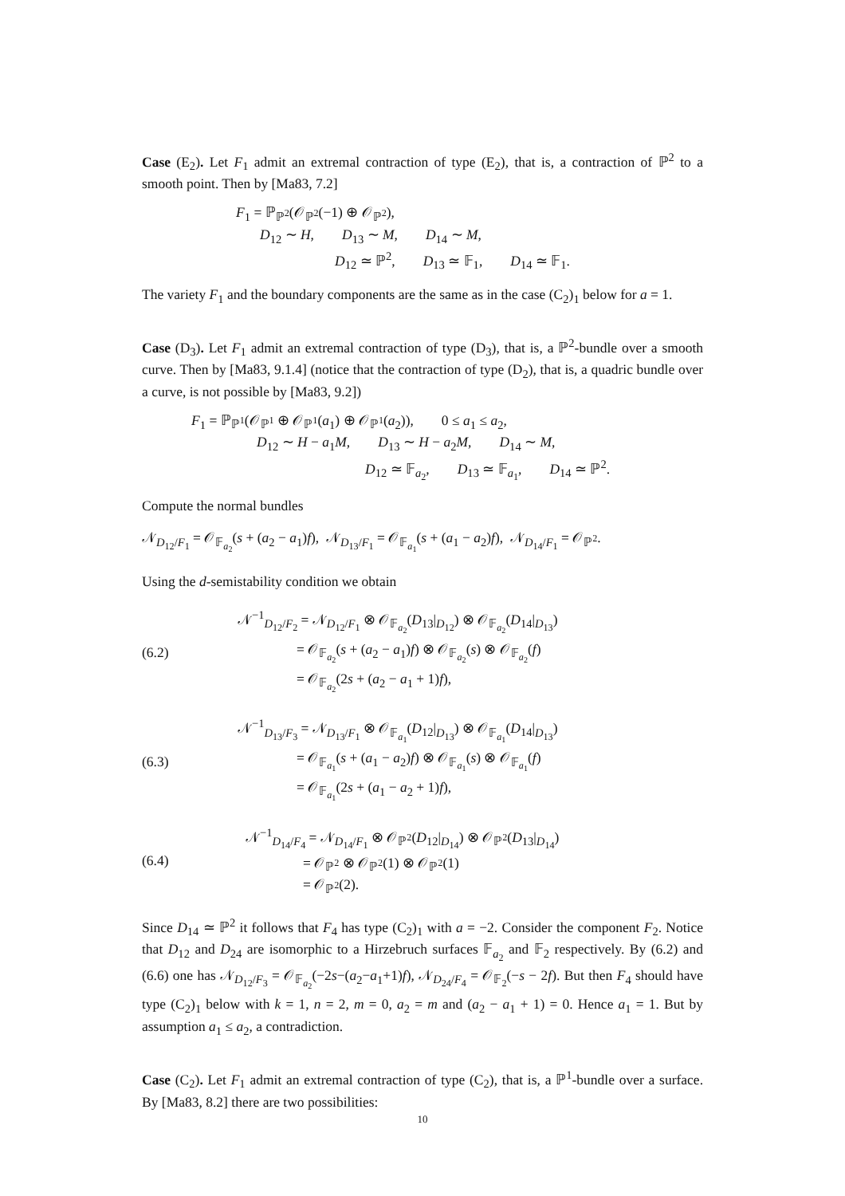Case (E<sub>2</sub>). Let F<sub>1</sub> admit an extremal contraction of type (E<sub>2</sub>), that is, a contraction of ℙ<sup>2</sup> to a smooth point. Then by [Ma83, 7.2]
F<sub>1</sub> = ℙ<sub>ℙ<sup>2</sup></sub>(𝒪<sub>ℙ<sup>2</sup></sub>(−1) ⊕ 𝒪<sub>ℙ<sup>2</sup></sub>),
D<sub>12</sub> ∼ H, D<sub>13</sub> ∼ M, D<sub>14</sub> ∼ M,
D<sub>12</sub> ≃ ℙ<sup>2</sup>, D<sub>13</sub> ≃ 𝔽<sub>1</sub>, D<sub>14</sub> ≃ 𝔽<sub>1</sub>.
The variety F<sub>1</sub> and the boundary components are the same as in the case (C<sub>2</sub>)<sub>1</sub> below for a = 1.
Case (D<sub>3</sub>). Let F<sub>1</sub> admit an extremal contraction of type (D<sub>3</sub>), that is, a ℙ<sup>2</sup>-bundle over a smooth curve. Then by [Ma83, 9.1.4] (notice that the contraction of type (D<sub>2</sub>), that is, a quadric bundle over a curve, is not possible by [Ma83, 9.2])
F<sub>1</sub> = ℙ<sub>ℙ<sup>1</sup></sub>(𝒪<sub>ℙ<sup>1</sup></sub> ⊕ 𝒪<sub>ℙ<sup>1</sup></sub>(a<sub>1</sub>) ⊕ 𝒪<sub>ℙ<sup>1</sup></sub>(a<sub>2</sub>)), 0 ≤ a<sub>1</sub> ≤ a<sub>2</sub>,
D<sub>12</sub> ∼ H − a<sub>1</sub>M, D<sub>13</sub> ∼ H − a<sub>2</sub>M, D<sub>14</sub> ∼ M,
D<sub>12</sub> ≃ 𝔽<sub>a<sub>2</sub></sub>, D<sub>13</sub> ≃ 𝔽<sub>a<sub>1</sub></sub>, D<sub>14</sub> ≃ ℙ<sup>2</sup>.
Compute the normal bundles
𝒩<sub>D<sub>12</sub>/F<sub>1</sub></sub> = 𝒪<sub>𝔽<sub>a<sub>2</sub></sub></sub>(s + (a<sub>2</sub> − a<sub>1</sub>)f), 𝒩<sub>D<sub>13</sub>/F<sub>1</sub></sub> = 𝒪<sub>𝔽<sub>a<sub>1</sub></sub></sub>(s + (a<sub>1</sub> − a<sub>2</sub>)f), 𝒩<sub>D<sub>14</sub>/F<sub>1</sub></sub> = 𝒪<sub>ℙ<sup>2</sup></sub>.
Using the d-semistability condition we obtain
(6.2)
𝒩<sup>−1</sup><sub>D<sub>12</sub>/F<sub>2</sub></sub> = 𝒩<sub>D<sub>12</sub>/F<sub>1</sub></sub> ⊗ 𝒪<sub>𝔽<sub>a<sub>2</sub></sub></sub>(D<sub>13</sub>|<sub>D<sub>12</sub></sub>) ⊗ 𝒪<sub>𝔽<sub>a<sub>2</sub></sub></sub>(D<sub>14</sub>|<sub>D<sub>13</sub></sub>)
= 𝒪<sub>𝔽<sub>a<sub>2</sub></sub></sub>(s + (a<sub>2</sub> − a<sub>1</sub>)f) ⊗ 𝒪<sub>𝔽<sub>a<sub>2</sub></sub></sub>(s) ⊗ 𝒪<sub>𝔽<sub>a<sub>2</sub></sub></sub>(f)
= 𝒪<sub>𝔽<sub>a<sub>2</sub></sub></sub>(2s + (a<sub>2</sub> − a<sub>1</sub> + 1)f),
(6.3)
𝒩<sup>−1</sup><sub>D<sub>13</sub>/F<sub>3</sub></sub> = 𝒩<sub>D<sub>13</sub>/F<sub>1</sub></sub> ⊗ 𝒪<sub>𝔽<sub>a<sub>1</sub></sub></sub>(D<sub>12</sub>|<sub>D<sub>13</sub></sub>) ⊗ 𝒪<sub>𝔽<sub>a<sub>1</sub></sub></sub>(D<sub>14</sub>|<sub>D<sub>13</sub></sub>)
= 𝒪<sub>𝔽<sub>a<sub>1</sub></sub></sub>(s + (a<sub>1</sub> − a<sub>2</sub>)f) ⊗ 𝒪<sub>𝔽<sub>a<sub>1</sub></sub></sub>(s) ⊗ 𝒪<sub>𝔽<sub>a<sub>1</sub></sub></sub>(f)
= 𝒪<sub>𝔽<sub>a<sub>1</sub></sub></sub>(2s + (a<sub>1</sub> − a<sub>2</sub> + 1)f),
(6.4)
𝒩<sup>−1</sup><sub>D<sub>14</sub>/F<sub>4</sub></sub> = 𝒩<sub>D<sub>14</sub>/F<sub>1</sub></sub> ⊗ 𝒪<sub>ℙ<sup>2</sup></sub>(D<sub>12</sub>|<sub>D<sub>14</sub></sub>) ⊗ 𝒪<sub>ℙ<sup>2</sup></sub>(D<sub>13</sub>|<sub>D<sub>14</sub></sub>)
= 𝒪<sub>ℙ<sup>2</sup></sub> ⊗ 𝒪<sub>ℙ<sup>2</sup></sub>(1) ⊗ 𝒪<sub>ℙ<sup>2</sup></sub>(1)
= 𝒪<sub>ℙ<sup>2</sup></sub>(2).
Since D<sub>14</sub> ≃ ℙ<sup>2</sup> it follows that F<sub>4</sub> has type (C<sub>2</sub>)<sub>1</sub> with a = −2. Consider the component F<sub>2</sub>. Notice that D<sub>12</sub> and D<sub>24</sub> are isomorphic to a Hirzebruch surfaces 𝔽<sub>a<sub>2</sub></sub> and 𝔽<sub>2</sub> respectively. By (6.2) and (6.6) one has 𝒩<sub>D<sub>12</sub>/F<sub>3</sub></sub> = 𝒪<sub>𝔽<sub>a<sub>2</sub></sub></sub>(−2s−(a<sub>2</sub>−a<sub>1</sub>+1)f), 𝒩<sub>D<sub>24</sub>/F<sub>4</sub></sub> = 𝒪<sub>𝔽<sub>2</sub></sub>(−s − 2f). But then F<sub>4</sub> should have type (C<sub>2</sub>)<sub>1</sub> below with k = 1, n = 2, m = 0, a<sub>2</sub> = m and (a<sub>2</sub> − a<sub>1</sub> + 1) = 0. Hence a<sub>1</sub> = 1. But by assumption a<sub>1</sub> ≤ a<sub>2</sub>, a contradiction.
Case (C<sub>2</sub>). Let F<sub>1</sub> admit an extremal contraction of type (C<sub>2</sub>), that is, a ℙ<sup>1</sup>-bundle over a surface. By [Ma83, 8.2] there are two possibilities:
10